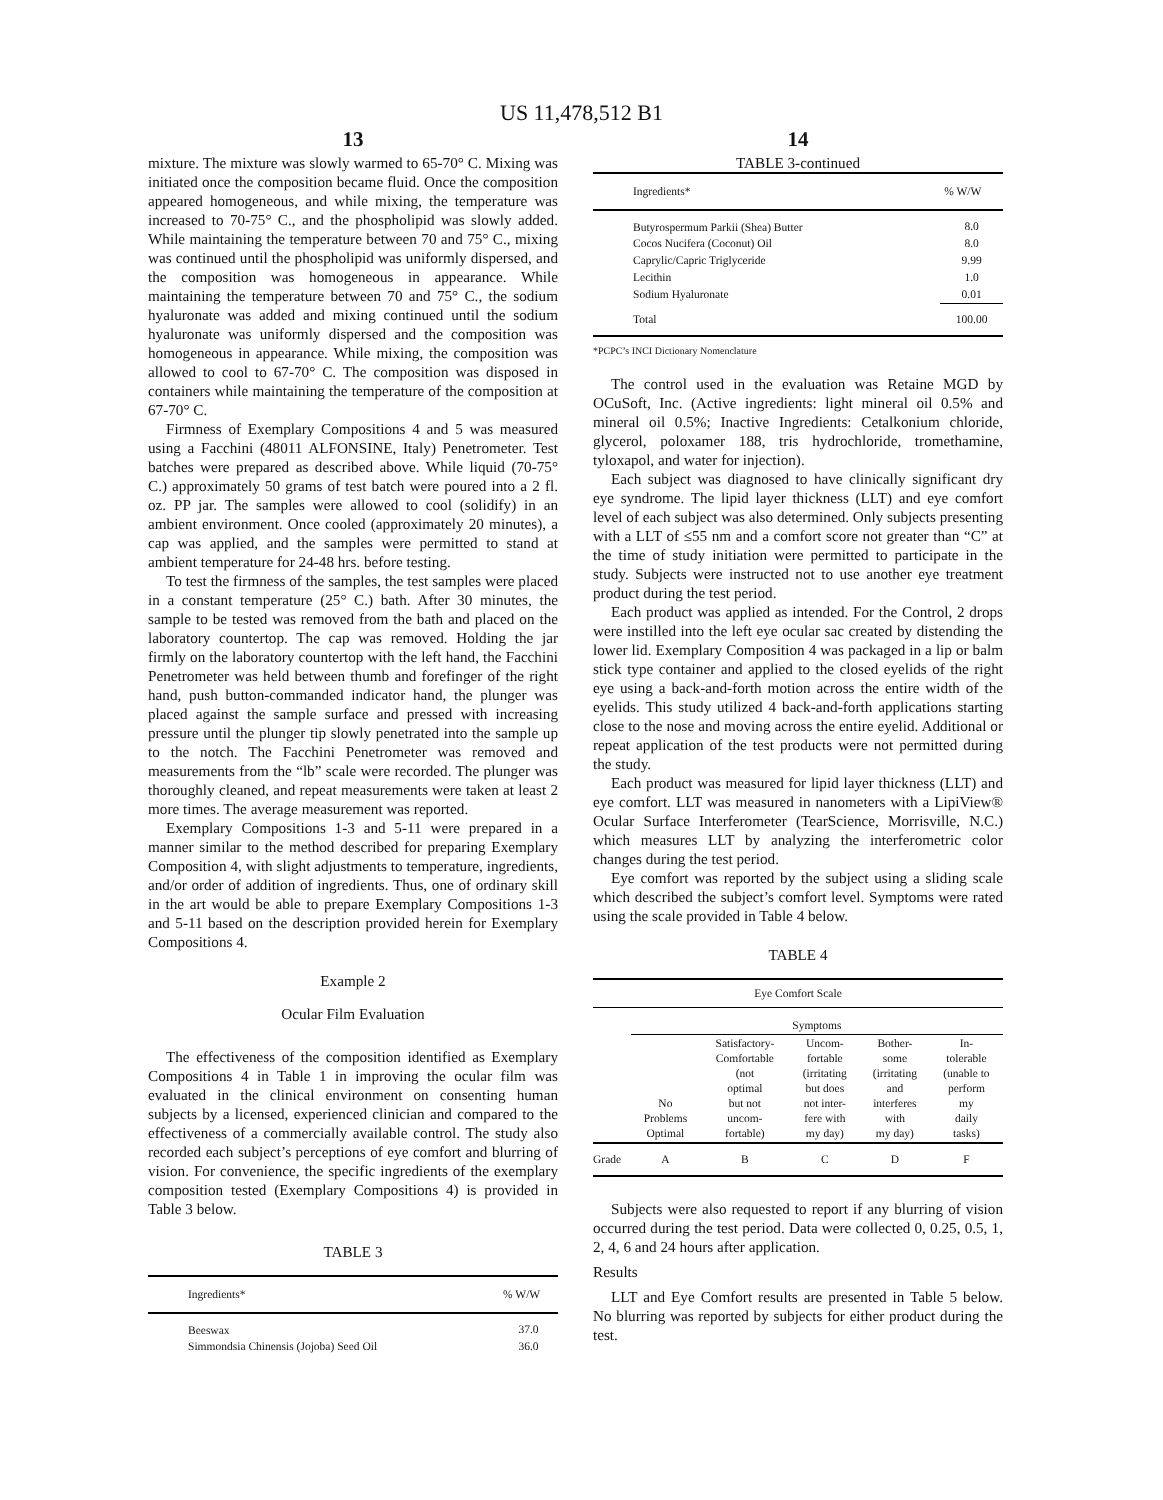US 11,478,512 B1
13
mixture. The mixture was slowly warmed to 65-70° C. Mixing was initiated once the composition became fluid. Once the composition appeared homogeneous, and while mixing, the temperature was increased to 70-75° C., and the phospholipid was slowly added. While maintaining the temperature between 70 and 75° C., mixing was continued until the phospholipid was uniformly dispersed, and the composition was homogeneous in appearance. While maintaining the temperature between 70 and 75° C., the sodium hyaluronate was added and mixing continued until the sodium hyaluronate was uniformly dispersed and the composition was homogeneous in appearance. While mixing, the composition was allowed to cool to 67-70° C. The composition was disposed in containers while maintaining the temperature of the composition at 67-70° C.
Firmness of Exemplary Compositions 4 and 5 was measured using a Facchini (48011 ALFONSINE, Italy) Penetrometer. Test batches were prepared as described above. While liquid (70-75° C.) approximately 50 grams of test batch were poured into a 2 fl. oz. PP jar. The samples were allowed to cool (solidify) in an ambient environment. Once cooled (approximately 20 minutes), a cap was applied, and the samples were permitted to stand at ambient temperature for 24-48 hrs. before testing.
To test the firmness of the samples, the test samples were placed in a constant temperature (25° C.) bath. After 30 minutes, the sample to be tested was removed from the bath and placed on the laboratory countertop. The cap was removed. Holding the jar firmly on the laboratory countertop with the left hand, the Facchini Penetrometer was held between thumb and forefinger of the right hand, push button-commanded indicator hand, the plunger was placed against the sample surface and pressed with increasing pressure until the plunger tip slowly penetrated into the sample up to the notch. The Facchini Penetrometer was removed and measurements from the “lb” scale were recorded. The plunger was thoroughly cleaned, and repeat measurements were taken at least 2 more times. The average measurement was reported.
Exemplary Compositions 1-3 and 5-11 were prepared in a manner similar to the method described for preparing Exemplary Composition 4, with slight adjustments to temperature, ingredients, and/or order of addition of ingredients. Thus, one of ordinary skill in the art would be able to prepare Exemplary Compositions 1-3 and 5-11 based on the description provided herein for Exemplary Compositions 4.
Example 2
Ocular Film Evaluation
The effectiveness of the composition identified as Exemplary Compositions 4 in Table 1 in improving the ocular film was evaluated in the clinical environment on consenting human subjects by a licensed, experienced clinician and compared to the effectiveness of a commercially available control. The study also recorded each subject’s perceptions of eye comfort and blurring of vision. For convenience, the specific ingredients of the exemplary composition tested (Exemplary Compositions 4) is provided in Table 3 below.
TABLE 3
| Ingredients* | % W/W |
| --- | --- |
| Beeswax | 37.0 |
| Simmondsia Chinensis (Jojoba) Seed Oil | 36.0 |
14
TABLE 3-continued
| Ingredients* | % W/W |
| --- | --- |
| Butyrospermum Parkii (Shea) Butter | 8.0 |
| Cocos Nucifera (Coconut) Oil | 8.0 |
| Caprylic/Capric Triglyceride | 9.99 |
| Lecithin | 1.0 |
| Sodium Hyaluronate | 0.01 |
| Total | 100.00 |
*PCPC’s INCI Dictionary Nomenclature
The control used in the evaluation was Retaine MGD by OCuSoft, Inc. (Active ingredients: light mineral oil 0.5% and mineral oil 0.5%; Inactive Ingredients: Cetalkonium chloride, glycerol, poloxamer 188, tris hydrochloride, tromethamine, tyloxapol, and water for injection).
Each subject was diagnosed to have clinically significant dry eye syndrome. The lipid layer thickness (LLT) and eye comfort level of each subject was also determined. Only subjects presenting with a LLT of ≤55 nm and a comfort score not greater than “C” at the time of study initiation were permitted to participate in the study. Subjects were instructed not to use another eye treatment product during the test period.
Each product was applied as intended. For the Control, 2 drops were instilled into the left eye ocular sac created by distending the lower lid. Exemplary Composition 4 was packaged in a lip or balm stick type container and applied to the closed eyelids of the right eye using a back-and-forth motion across the entire width of the eyelids. This study utilized 4 back-and-forth applications starting close to the nose and moving across the entire eyelid. Additional or repeat application of the test products were not permitted during the study.
Each product was measured for lipid layer thickness (LLT) and eye comfort. LLT was measured in nanometers with a LipiView® Ocular Surface Interferometer (TearScience, Morrisville, N.C.) which measures LLT by analyzing the interferometric color changes during the test period.
Eye comfort was reported by the subject using a sliding scale which described the subject’s comfort level. Symptoms were rated using the scale provided in Table 4 below.
TABLE 4
| Eye Comfort Scale | | | | | |
| --- | --- | --- | --- | --- | --- |
| | Symptoms | | | | |
| | No Problems Optimal | Satisfactory- Comfortable (not optimal but not uncom- fortable) | Uncom- fortable (irritating but does not inter- fere with my day) | Bother- some (irritating and interferes with my day) | In- tolerable (unable to perform my daily tasks) |
| Grade | A | B | C | D | F |
Subjects were also requested to report if any blurring of vision occurred during the test period. Data were collected 0, 0.25, 0.5, 1, 2, 4, 6 and 24 hours after application.
Results
LLT and Eye Comfort results are presented in Table 5 below. No blurring was reported by subjects for either product during the test.